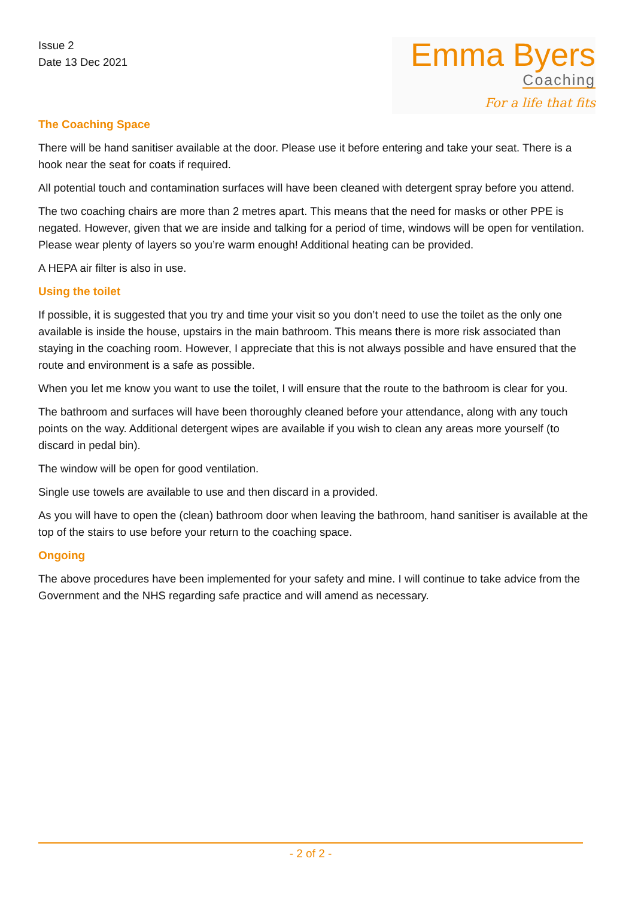Issue 2
Date 13 Dec 2021
Emma Byers
Coaching
For a life that fits
The Coaching Space
There will be hand sanitiser available at the door. Please use it before entering and take your seat. There is a hook near the seat for coats if required.
All potential touch and contamination surfaces will have been cleaned with detergent spray before you attend.
The two coaching chairs are more than 2 metres apart. This means that the need for masks or other PPE is negated. However, given that we are inside and talking for a period of time, windows will be open for ventilation. Please wear plenty of layers so you’re warm enough! Additional heating can be provided.
A HEPA air filter is also in use.
Using the toilet
If possible, it is suggested that you try and time your visit so you don’t need to use the toilet as the only one available is inside the house, upstairs in the main bathroom. This means there is more risk associated than staying in the coaching room. However, I appreciate that this is not always possible and have ensured that the route and environment is a safe as possible.
When you let me know you want to use the toilet, I will ensure that the route to the bathroom is clear for you.
The bathroom and surfaces will have been thoroughly cleaned before your attendance, along with any touch points on the way. Additional detergent wipes are available if you wish to clean any areas more yourself (to discard in pedal bin).
The window will be open for good ventilation.
Single use towels are available to use and then discard in a provided.
As you will have to open the (clean) bathroom door when leaving the bathroom, hand sanitiser is available at the top of the stairs to use before your return to the coaching space.
Ongoing
The above procedures have been implemented for your safety and mine. I will continue to take advice from the Government and the NHS regarding safe practice and will amend as necessary.
- 2 of 2 -